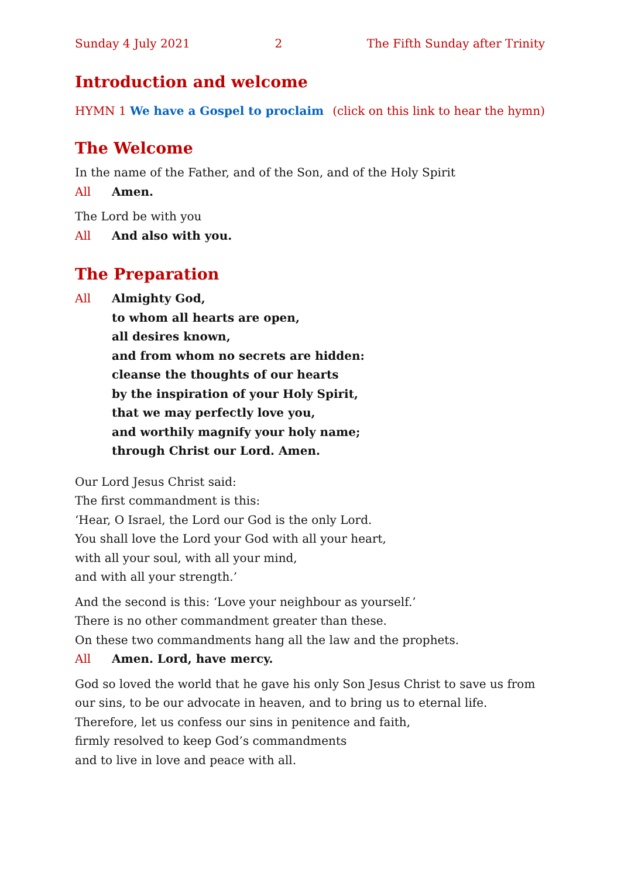Sunday 4 July 2021 2 The Fifth Sunday after Trinity
Introduction and welcome
HYMN 1 We have a Gospel to proclaim (click on this link to hear the hymn)
The Welcome
In the name of the Father, and of the Son, and of the Holy Spirit
All Amen.
The Lord be with you
All And also with you.
The Preparation
All Almighty God,
to whom all hearts are open,
all desires known,
and from whom no secrets are hidden:
cleanse the thoughts of our hearts
by the inspiration of your Holy Spirit,
that we may perfectly love you,
and worthily magnify your holy name;
through Christ our Lord. Amen.
Our Lord Jesus Christ said:
The first commandment is this:
‘Hear, O Israel, the Lord our God is the only Lord.
You shall love the Lord your God with all your heart,
with all your soul, with all your mind,
and with all your strength.’
And the second is this: ‘Love your neighbour as yourself.’
There is no other commandment greater than these.
On these two commandments hang all the law and the prophets.
All Amen. Lord, have mercy.
God so loved the world that he gave his only Son Jesus Christ to save us from our sins, to be our advocate in heaven, and to bring us to eternal life.
Therefore, let us confess our sins in penitence and faith,
firmly resolved to keep God’s commandments
and to live in love and peace with all.